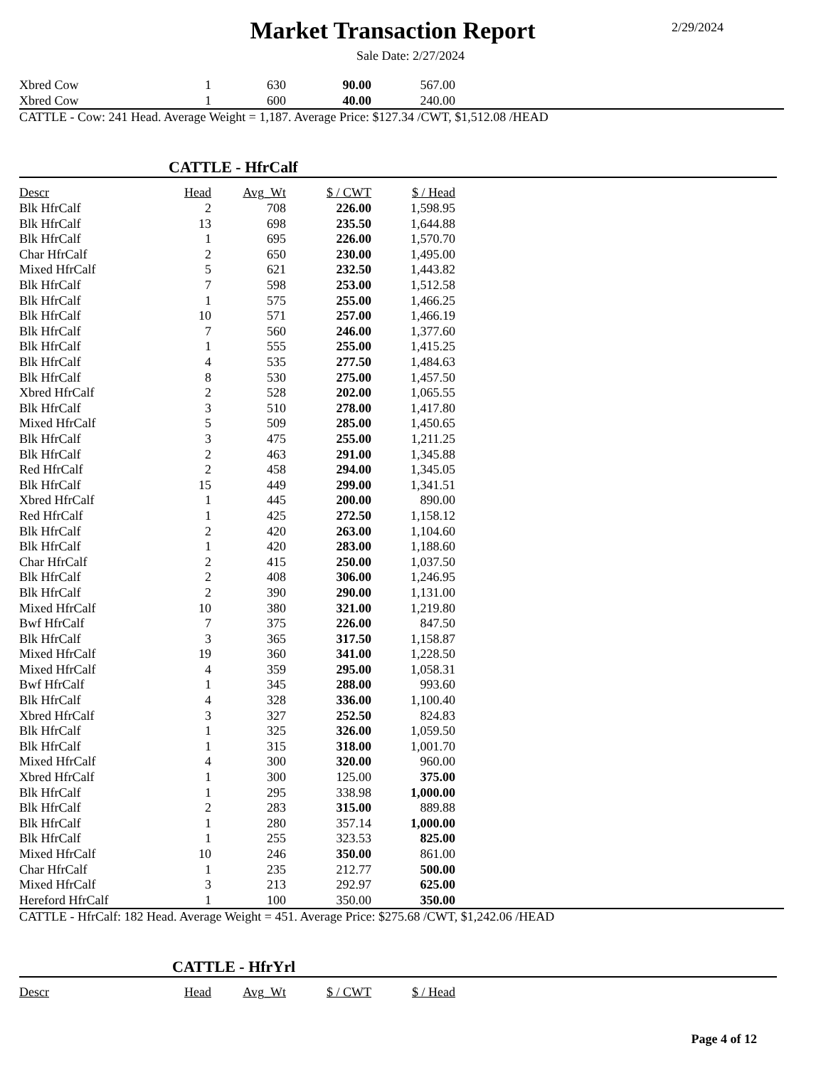Market Transaction Report
2/29/2024
Sale Date: 2/27/2024
| Xbred Cow | 1 | 630 | 90.00 | 567.00 |
| Xbred Cow | 1 | 600 | 40.00 | 240.00 |
CATTLE - Cow: 241 Head. Average Weight = 1,187. Average Price: $127.34 /CWT, $1,512.08 /HEAD
CATTLE - HfrCalf
| Descr | Head | Avg_Wt | $ / CWT | $ / Head |
| --- | --- | --- | --- | --- |
| Blk HfrCalf | 2 | 708 | 226.00 | 1,598.95 |
| Blk HfrCalf | 13 | 698 | 235.50 | 1,644.88 |
| Blk HfrCalf | 1 | 695 | 226.00 | 1,570.70 |
| Char HfrCalf | 2 | 650 | 230.00 | 1,495.00 |
| Mixed HfrCalf | 5 | 621 | 232.50 | 1,443.82 |
| Blk HfrCalf | 7 | 598 | 253.00 | 1,512.58 |
| Blk HfrCalf | 1 | 575 | 255.00 | 1,466.25 |
| Blk HfrCalf | 10 | 571 | 257.00 | 1,466.19 |
| Blk HfrCalf | 7 | 560 | 246.00 | 1,377.60 |
| Blk HfrCalf | 1 | 555 | 255.00 | 1,415.25 |
| Blk HfrCalf | 4 | 535 | 277.50 | 1,484.63 |
| Blk HfrCalf | 8 | 530 | 275.00 | 1,457.50 |
| Xbred HfrCalf | 2 | 528 | 202.00 | 1,065.55 |
| Blk HfrCalf | 3 | 510 | 278.00 | 1,417.80 |
| Mixed HfrCalf | 5 | 509 | 285.00 | 1,450.65 |
| Blk HfrCalf | 3 | 475 | 255.00 | 1,211.25 |
| Blk HfrCalf | 2 | 463 | 291.00 | 1,345.88 |
| Red HfrCalf | 2 | 458 | 294.00 | 1,345.05 |
| Blk HfrCalf | 15 | 449 | 299.00 | 1,341.51 |
| Xbred HfrCalf | 1 | 445 | 200.00 | 890.00 |
| Red HfrCalf | 1 | 425 | 272.50 | 1,158.12 |
| Blk HfrCalf | 2 | 420 | 263.00 | 1,104.60 |
| Blk HfrCalf | 1 | 420 | 283.00 | 1,188.60 |
| Char HfrCalf | 2 | 415 | 250.00 | 1,037.50 |
| Blk HfrCalf | 2 | 408 | 306.00 | 1,246.95 |
| Blk HfrCalf | 2 | 390 | 290.00 | 1,131.00 |
| Mixed HfrCalf | 10 | 380 | 321.00 | 1,219.80 |
| Bwf HfrCalf | 7 | 375 | 226.00 | 847.50 |
| Blk HfrCalf | 3 | 365 | 317.50 | 1,158.87 |
| Mixed HfrCalf | 19 | 360 | 341.00 | 1,228.50 |
| Mixed HfrCalf | 4 | 359 | 295.00 | 1,058.31 |
| Bwf HfrCalf | 1 | 345 | 288.00 | 993.60 |
| Blk HfrCalf | 4 | 328 | 336.00 | 1,100.40 |
| Xbred HfrCalf | 3 | 327 | 252.50 | 824.83 |
| Blk HfrCalf | 1 | 325 | 326.00 | 1,059.50 |
| Blk HfrCalf | 1 | 315 | 318.00 | 1,001.70 |
| Mixed HfrCalf | 4 | 300 | 320.00 | 960.00 |
| Xbred HfrCalf | 1 | 300 | 125.00 | 375.00 |
| Blk HfrCalf | 1 | 295 | 338.98 | 1,000.00 |
| Blk HfrCalf | 2 | 283 | 315.00 | 889.88 |
| Blk HfrCalf | 1 | 280 | 357.14 | 1,000.00 |
| Blk HfrCalf | 1 | 255 | 323.53 | 825.00 |
| Mixed HfrCalf | 10 | 246 | 350.00 | 861.00 |
| Char HfrCalf | 1 | 235 | 212.77 | 500.00 |
| Mixed HfrCalf | 3 | 213 | 292.97 | 625.00 |
| Hereford HfrCalf | 1 | 100 | 350.00 | 350.00 |
CATTLE - HfrCalf: 182 Head. Average Weight = 451. Average Price: $275.68 /CWT, $1,242.06 /HEAD
CATTLE - HfrYrl
| Descr | Head | Avg_Wt | $ / CWT | $ / Head |
| --- | --- | --- | --- | --- |
Page 4 of 12